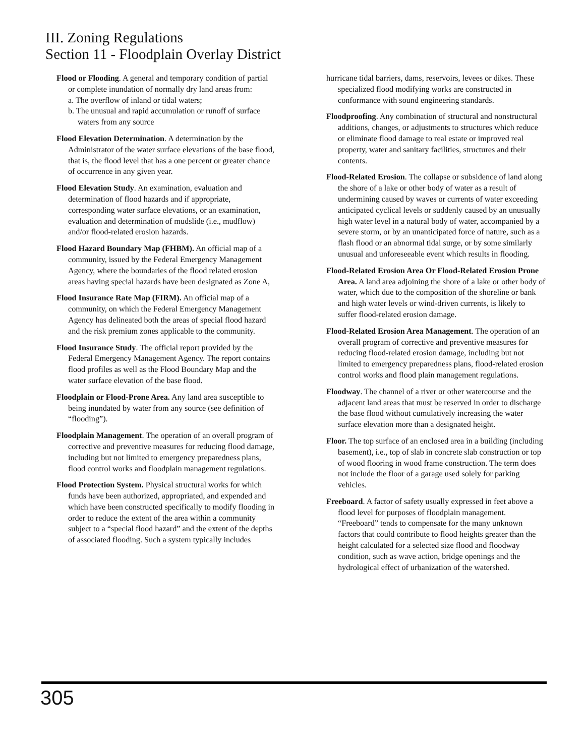III. Zoning Regulations
Section 11 - Floodplain Overlay District
Flood or Flooding. A general and temporary condition of partial or complete inundation of normally dry land areas from:
a. The overflow of inland or tidal waters;
b. The unusual and rapid accumulation or runoff of surface waters from any source
Flood Elevation Determination. A determination by the Administrator of the water surface elevations of the base flood, that is, the flood level that has a one percent or greater chance of occurrence in any given year.
Flood Elevation Study. An examination, evaluation and determination of flood hazards and if appropriate, corresponding water surface elevations, or an examination, evaluation and determination of mudslide (i.e., mudflow) and/or flood-related erosion hazards.
Flood Hazard Boundary Map (FHBM). An official map of a community, issued by the Federal Emergency Management Agency, where the boundaries of the flood related erosion areas having special hazards have been designated as Zone A,
Flood Insurance Rate Map (FIRM). An official map of a community, on which the Federal Emergency Management Agency has delineated both the areas of special flood hazard and the risk premium zones applicable to the community.
Flood Insurance Study. The official report provided by the Federal Emergency Management Agency. The report contains flood profiles as well as the Flood Boundary Map and the water surface elevation of the base flood.
Floodplain or Flood-Prone Area. Any land area susceptible to being inundated by water from any source (see definition of “flooding”).
Floodplain Management. The operation of an overall program of corrective and preventive measures for reducing flood damage, including but not limited to emergency preparedness plans, flood control works and floodplain management regulations.
Flood Protection System. Physical structural works for which funds have been authorized, appropriated, and expended and which have been constructed specifically to modify flooding in order to reduce the extent of the area within a community subject to a “special flood hazard” and the extent of the depths of associated flooding. Such a system typically includes
hurricane tidal barriers, dams, reservoirs, levees or dikes. These specialized flood modifying works are constructed in conformance with sound engineering standards.
Floodproofing. Any combination of structural and nonstructural additions, changes, or adjustments to structures which reduce or eliminate flood damage to real estate or improved real property, water and sanitary facilities, structures and their contents.
Flood-Related Erosion. The collapse or subsidence of land along the shore of a lake or other body of water as a result of undermining caused by waves or currents of water exceeding anticipated cyclical levels or suddenly caused by an unusually high water level in a natural body of water, accompanied by a severe storm, or by an unanticipated force of nature, such as a flash flood or an abnormal tidal surge, or by some similarly unusual and unforeseeable event which results in flooding.
Flood-Related Erosion Area Or Flood-Related Erosion Prone Area. A land area adjoining the shore of a lake or other body of water, which due to the composition of the shoreline or bank and high water levels or wind-driven currents, is likely to suffer flood-related erosion damage.
Flood-Related Erosion Area Management. The operation of an overall program of corrective and preventive measures for reducing flood-related erosion damage, including but not limited to emergency preparedness plans, flood-related erosion control works and flood plain management regulations.
Floodway. The channel of a river or other watercourse and the adjacent land areas that must be reserved in order to discharge the base flood without cumulatively increasing the water surface elevation more than a designated height.
Floor. The top surface of an enclosed area in a building (including basement), i.e., top of slab in concrete slab construction or top of wood flooring in wood frame construction. The term does not include the floor of a garage used solely for parking vehicles.
Freeboard. A factor of safety usually expressed in feet above a flood level for purposes of floodplain management. “Freeboard” tends to compensate for the many unknown factors that could contribute to flood heights greater than the height calculated for a selected size flood and floodway condition, such as wave action, bridge openings and the hydrological effect of urbanization of the watershed.
305